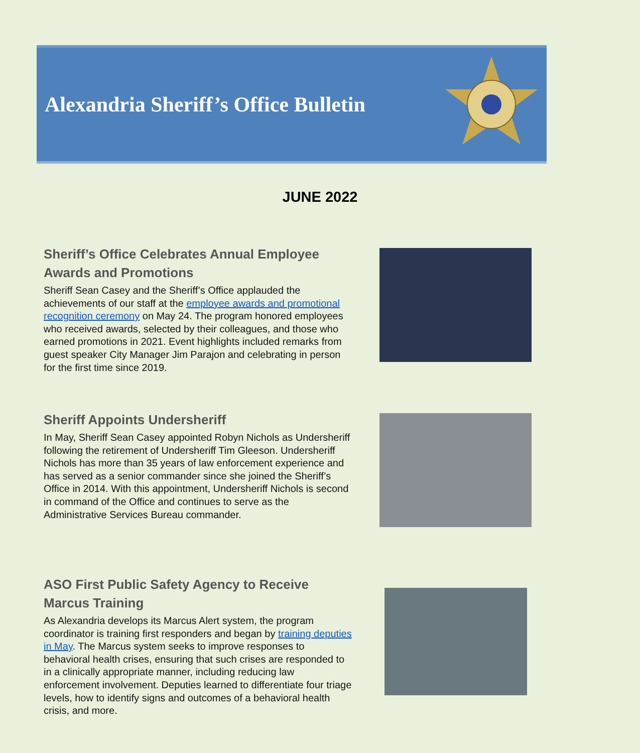Alexandria Sheriff’s Office Bulletin
JUNE 2022
Sheriff’s Office Celebrates Annual Employee Awards and Promotions
Sheriff Sean Casey and the Sheriff’s Office applauded the achievements of our staff at the employee awards and promotional recognition ceremony on May 24. The program honored employees who received awards, selected by their colleagues, and those who earned promotions in 2021. Event highlights included remarks from guest speaker City Manager Jim Parajon and celebrating in person for the first time since 2019.
Sheriff Appoints Undersheriff
In May, Sheriff Sean Casey appointed Robyn Nichols as Undersheriff following the retirement of Undersheriff Tim Gleeson. Undersheriff Nichols has more than 35 years of law enforcement experience and has served as a senior commander since she joined the Sheriff’s Office in 2014. With this appointment, Undersheriff Nichols is second in command of the Office and continues to serve as the Administrative Services Bureau commander.
ASO First Public Safety Agency to Receive Marcus Training
As Alexandria develops its Marcus Alert system, the program coordinator is training first responders and began by training deputies in May. The Marcus system seeks to improve responses to behavioral health crises, ensuring that such crises are responded to in a clinically appropriate manner, including reducing law enforcement involvement. Deputies learned to differentiate four triage levels, how to identify signs and outcomes of a behavioral health crisis, and more.